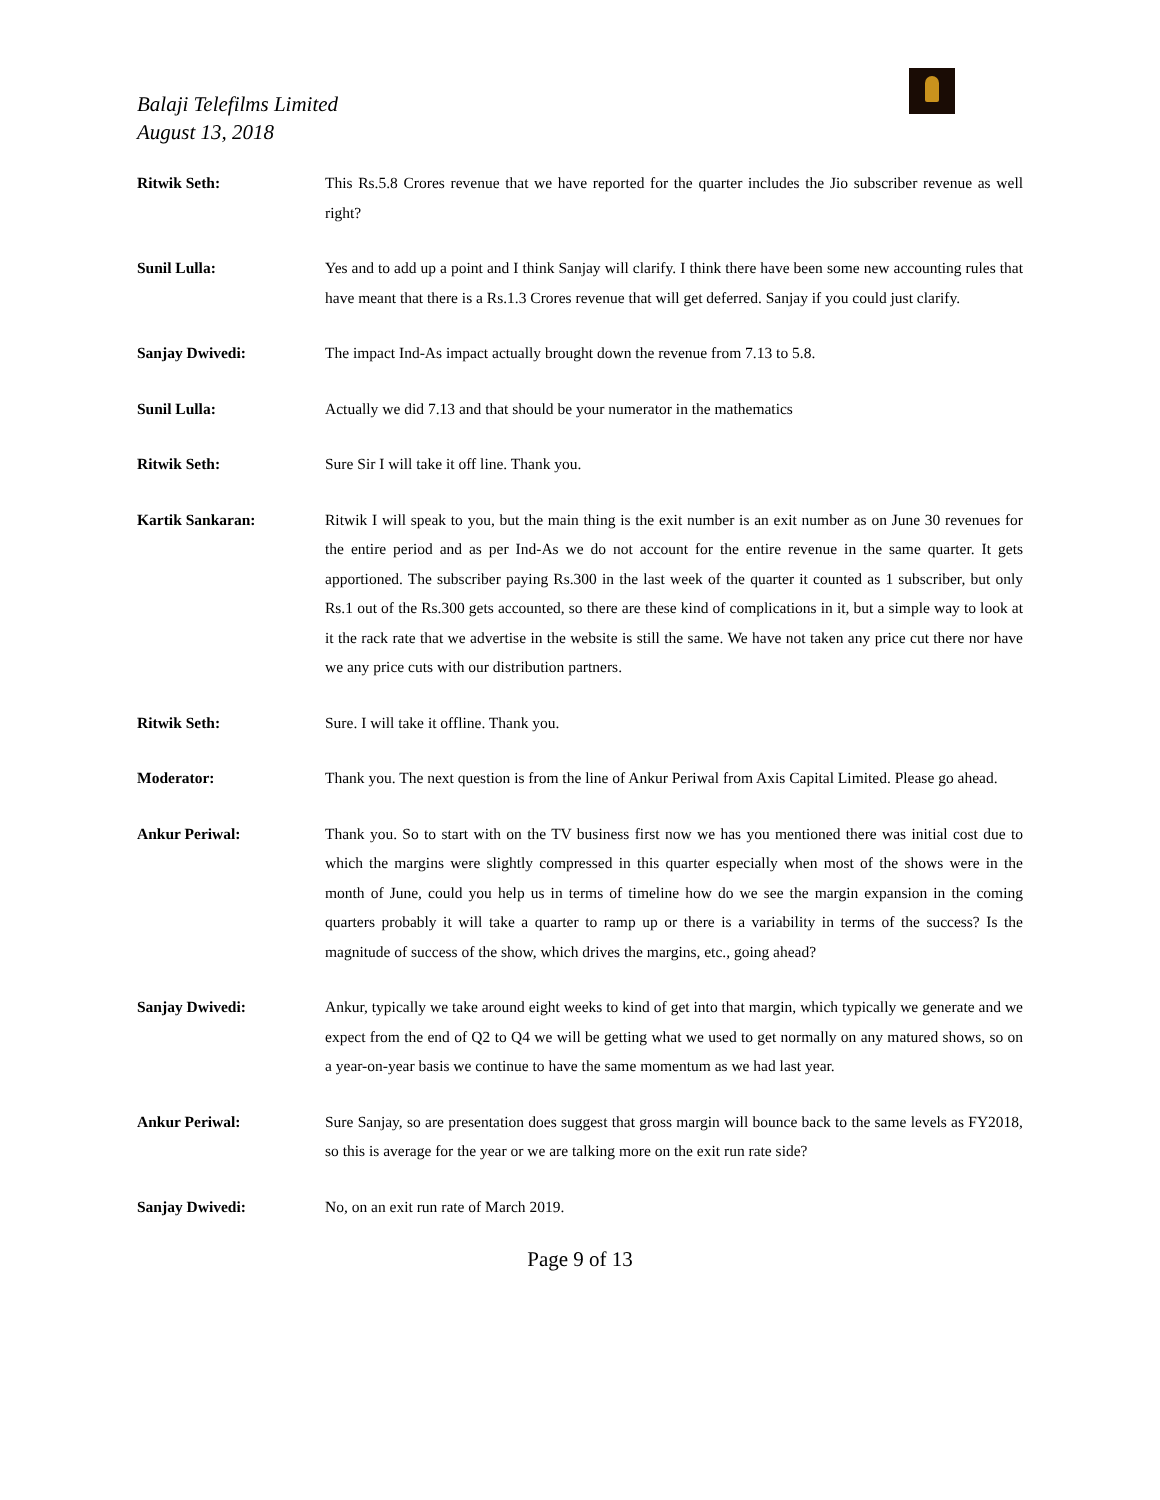Balaji Telefilms Limited
August 13, 2018
Ritwik Seth: This Rs.5.8 Crores revenue that we have reported for the quarter includes the Jio subscriber revenue as well right?
Sunil Lulla: Yes and to add up a point and I think Sanjay will clarify. I think there have been some new accounting rules that have meant that there is a Rs.1.3 Crores revenue that will get deferred. Sanjay if you could just clarify.
Sanjay Dwivedi: The impact Ind-As impact actually brought down the revenue from 7.13 to 5.8.
Sunil Lulla: Actually we did 7.13 and that should be your numerator in the mathematics
Ritwik Seth: Sure Sir I will take it off line. Thank you.
Kartik Sankaran: Ritwik I will speak to you, but the main thing is the exit number is an exit number as on June 30 revenues for the entire period and as per Ind-As we do not account for the entire revenue in the same quarter. It gets apportioned. The subscriber paying Rs.300 in the last week of the quarter it counted as 1 subscriber, but only Rs.1 out of the Rs.300 gets accounted, so there are these kind of complications in it, but a simple way to look at it the rack rate that we advertise in the website is still the same. We have not taken any price cut there nor have we any price cuts with our distribution partners.
Ritwik Seth: Sure. I will take it offline. Thank you.
Moderator: Thank you. The next question is from the line of Ankur Periwal from Axis Capital Limited. Please go ahead.
Ankur Periwal: Thank you. So to start with on the TV business first now we has you mentioned there was initial cost due to which the margins were slightly compressed in this quarter especially when most of the shows were in the month of June, could you help us in terms of timeline how do we see the margin expansion in the coming quarters probably it will take a quarter to ramp up or there is a variability in terms of the success? Is the magnitude of success of the show, which drives the margins, etc., going ahead?
Sanjay Dwivedi: Ankur, typically we take around eight weeks to kind of get into that margin, which typically we generate and we expect from the end of Q2 to Q4 we will be getting what we used to get normally on any matured shows, so on a year-on-year basis we continue to have the same momentum as we had last year.
Ankur Periwal: Sure Sanjay, so are presentation does suggest that gross margin will bounce back to the same levels as FY2018, so this is average for the year or we are talking more on the exit run rate side?
Sanjay Dwivedi: No, on an exit run rate of March 2019.
Page 9 of 13